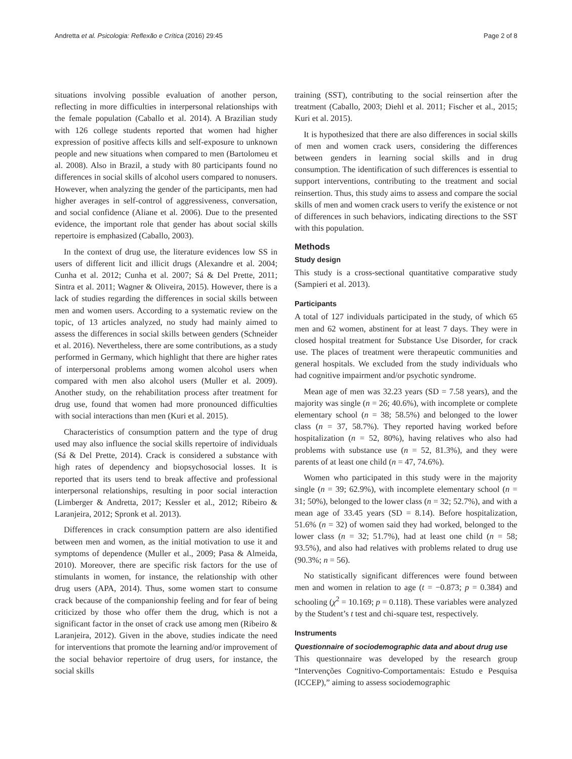Andretta et al. Psicologia: Reflexão e Crítica (2016) 29:45 Page 2 of 8
situations involving possible evaluation of another person, reflecting in more difficulties in interpersonal relationships with the female population (Caballo et al. 2014). A Brazilian study with 126 college students reported that women had higher expression of positive affects kills and self-exposure to unknown people and new situations when compared to men (Bartolomeu et al. 2008). Also in Brazil, a study with 80 participants found no differences in social skills of alcohol users compared to nonusers. However, when analyzing the gender of the participants, men had higher averages in self-control of aggressiveness, conversation, and social confidence (Aliane et al. 2006). Due to the presented evidence, the important role that gender has about social skills repertoire is emphasized (Caballo, 2003).
In the context of drug use, the literature evidences low SS in users of different licit and illicit drugs (Alexandre et al. 2004; Cunha et al. 2012; Cunha et al. 2007; Sá & Del Prette, 2011; Sintra et al. 2011; Wagner & Oliveira, 2015). However, there is a lack of studies regarding the differences in social skills between men and women users. According to a systematic review on the topic, of 13 articles analyzed, no study had mainly aimed to assess the differences in social skills between genders (Schneider et al. 2016). Nevertheless, there are some contributions, as a study performed in Germany, which highlight that there are higher rates of interpersonal problems among women alcohol users when compared with men also alcohol users (Muller et al. 2009). Another study, on the rehabilitation process after treatment for drug use, found that women had more pronounced difficulties with social interactions than men (Kuri et al. 2015).
Characteristics of consumption pattern and the type of drug used may also influence the social skills repertoire of individuals (Sá & Del Prette, 2014). Crack is considered a substance with high rates of dependency and biopsychosocial losses. It is reported that its users tend to break affective and professional interpersonal relationships, resulting in poor social interaction (Limberger & Andretta, 2017; Kessler et al., 2012; Ribeiro & Laranjeira, 2012; Spronk et al. 2013).
Differences in crack consumption pattern are also identified between men and women, as the initial motivation to use it and symptoms of dependence (Muller et al., 2009; Pasa & Almeida, 2010). Moreover, there are specific risk factors for the use of stimulants in women, for instance, the relationship with other drug users (APA, 2014). Thus, some women start to consume crack because of the companionship feeling and for fear of being criticized by those who offer them the drug, which is not a significant factor in the onset of crack use among men (Ribeiro & Laranjeira, 2012). Given in the above, studies indicate the need for interventions that promote the learning and/or improvement of the social behavior repertoire of drug users, for instance, the social skills
training (SST), contributing to the social reinsertion after the treatment (Caballo, 2003; Diehl et al. 2011; Fischer et al., 2015; Kuri et al. 2015).
It is hypothesized that there are also differences in social skills of men and women crack users, considering the differences between genders in learning social skills and in drug consumption. The identification of such differences is essential to support interventions, contributing to the treatment and social reinsertion. Thus, this study aims to assess and compare the social skills of men and women crack users to verify the existence or not of differences in such behaviors, indicating directions to the SST with this population.
Methods
Study design
This study is a cross-sectional quantitative comparative study (Sampieri et al. 2013).
Participants
A total of 127 individuals participated in the study, of which 65 men and 62 women, abstinent for at least 7 days. They were in closed hospital treatment for Substance Use Disorder, for crack use. The places of treatment were therapeutic communities and general hospitals. We excluded from the study individuals who had cognitive impairment and/or psychotic syndrome.
Mean age of men was 32.23 years (SD = 7.58 years), and the majority was single (n = 26; 40.6%), with incomplete or complete elementary school (n = 38; 58.5%) and belonged to the lower class (n = 37, 58.7%). They reported having worked before hospitalization (n = 52, 80%), having relatives who also had problems with substance use (n = 52, 81.3%), and they were parents of at least one child (n = 47, 74.6%).
Women who participated in this study were in the majority single (n = 39; 62.9%), with incomplete elementary school (n = 31; 50%), belonged to the lower class (n = 32; 52.7%), and with a mean age of 33.45 years (SD = 8.14). Before hospitalization, 51.6% (n = 32) of women said they had worked, belonged to the lower class (n = 32; 51.7%), had at least one child (n = 58; 93.5%), and also had relatives with problems related to drug use (90.3%; n = 56).
No statistically significant differences were found between men and women in relation to age (t = −0.873; p = 0.384) and schooling (χ<sup>2</sup> = 10.169; p = 0.118). These variables were analyzed by the Student’s t test and chi-square test, respectively.
Instruments
Questionnaire of sociodemographic data and about drug use
This questionnaire was developed by the research group “Intervenções Cognitivo-Comportamentais: Estudo e Pesquisa (ICCEP),” aiming to assess sociodemographic